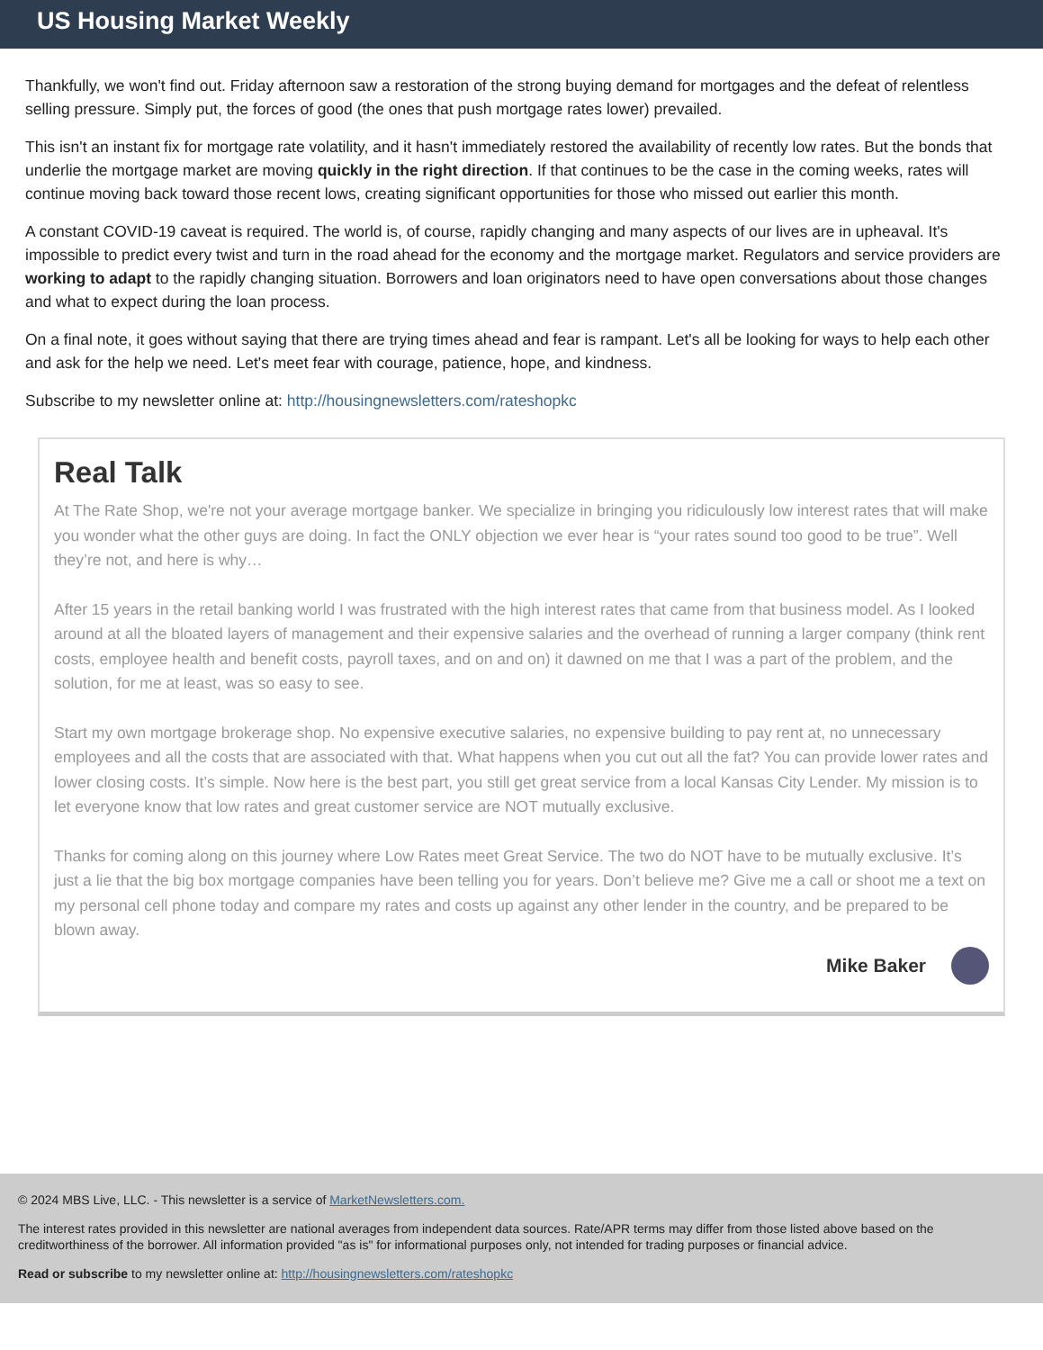US Housing Market Weekly
Thankfully, we won't find out. Friday afternoon saw a restoration of the strong buying demand for mortgages and the defeat of relentless selling pressure. Simply put, the forces of good (the ones that push mortgage rates lower) prevailed.
This isn't an instant fix for mortgage rate volatility, and it hasn't immediately restored the availability of recently low rates. But the bonds that underlie the mortgage market are moving quickly in the right direction. If that continues to be the case in the coming weeks, rates will continue moving back toward those recent lows, creating significant opportunities for those who missed out earlier this month.
A constant COVID-19 caveat is required. The world is, of course, rapidly changing and many aspects of our lives are in upheaval. It's impossible to predict every twist and turn in the road ahead for the economy and the mortgage market. Regulators and service providers are working to adapt to the rapidly changing situation. Borrowers and loan originators need to have open conversations about those changes and what to expect during the loan process.
On a final note, it goes without saying that there are trying times ahead and fear is rampant. Let's all be looking for ways to help each other and ask for the help we need. Let's meet fear with courage, patience, hope, and kindness.
Subscribe to my newsletter online at: http://housingnewsletters.com/rateshopkc
Real Talk
At The Rate Shop, we're not your average mortgage banker. We specialize in bringing you ridiculously low interest rates that will make you wonder what the other guys are doing. In fact the ONLY objection we ever hear is “your rates sound too good to be true”. Well they’re not, and here is why…
After 15 years in the retail banking world I was frustrated with the high interest rates that came from that business model. As I looked around at all the bloated layers of management and their expensive salaries and the overhead of running a larger company (think rent costs, employee health and benefit costs, payroll taxes, and on and on) it dawned on me that I was a part of the problem, and the solution, for me at least, was so easy to see.
Start my own mortgage brokerage shop. No expensive executive salaries, no expensive building to pay rent at, no unnecessary employees and all the costs that are associated with that. What happens when you cut out all the fat? You can provide lower rates and lower closing costs. It’s simple. Now here is the best part, you still get great service from a local Kansas City Lender. My mission is to let everyone know that low rates and great customer service are NOT mutually exclusive.
Thanks for coming along on this journey where Low Rates meet Great Service. The two do NOT have to be mutually exclusive. It’s just a lie that the big box mortgage companies have been telling you for years. Don’t believe me? Give me a call or shoot me a text on my personal cell phone today and compare my rates and costs up against any other lender in the country, and be prepared to be blown away.
Mike Baker
© 2024 MBS Live, LLC. - This newsletter is a service of MarketNewsletters.com.
The interest rates provided in this newsletter are national averages from independent data sources. Rate/APR terms may differ from those listed above based on the creditworthiness of the borrower. All information provided "as is" for informational purposes only, not intended for trading purposes or financial advice.
Read or subscribe to my newsletter online at: http://housingnewsletters.com/rateshopkc